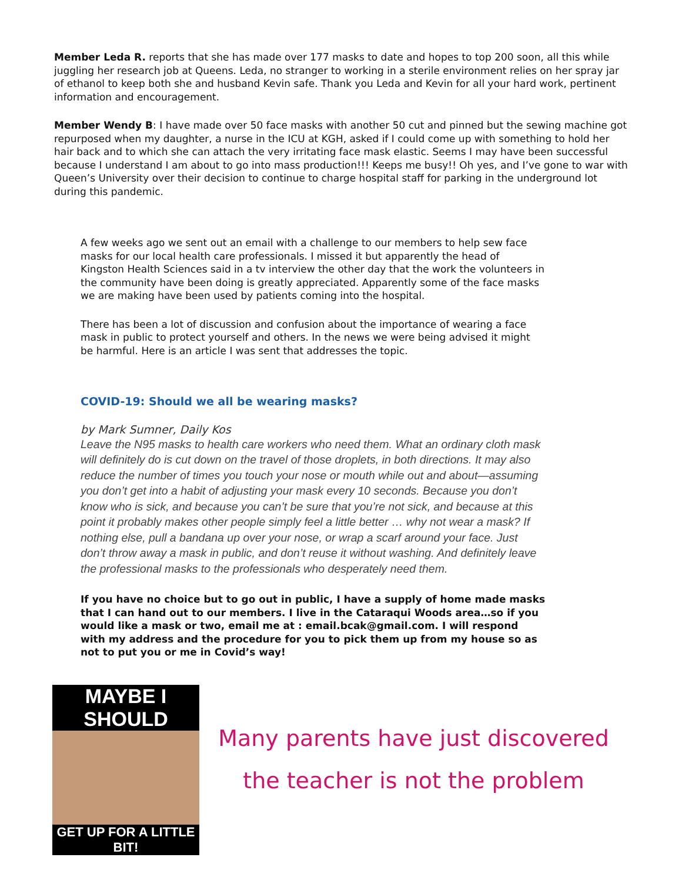Member Leda R. reports that she has made over 177 masks to date and hopes to top 200 soon, all this while juggling her research job at Queens. Leda, no stranger to working in a sterile environment relies on her spray jar of ethanol to keep both she and husband Kevin safe. Thank you Leda and Kevin for all your hard work, pertinent information and encouragement.
Member Wendy B: I have made over 50 face masks with another 50 cut and pinned but the sewing machine got repurposed when my daughter, a nurse in the ICU at KGH, asked if I could come up with something to hold her hair back and to which she can attach the very irritating face mask elastic. Seems I may have been successful because I understand I am about to go into mass production!!! Keeps me busy!! Oh yes, and I’ve gone to war with Queen’s University over their decision to continue to charge hospital staff for parking in the underground lot during this pandemic.
A few weeks ago we sent out an email with a challenge to our members to help sew face masks for our local health care professionals. I missed it but apparently the head of Kingston Health Sciences said in a tv interview the other day that the work the volunteers in the community have been doing is greatly appreciated. Apparently some of the face masks we are making have been used by patients coming into the hospital.
There has been a lot of discussion and confusion about the importance of wearing a face mask in public to protect yourself and others. In the news we were being advised it might be harmful. Here is an article I was sent that addresses the topic.
COVID-19: Should we all be wearing masks?
by Mark Sumner, Daily Kos
Leave the N95 masks to health care workers who need them. What an ordinary cloth mask will definitely do is cut down on the travel of those droplets, in both directions. It may also reduce the number of times you touch your nose or mouth while out and about—assuming you don’t get into a habit of adjusting your mask every 10 seconds. Because you don’t know who is sick, and because you can’t be sure that you’re not sick, and because at this point it probably makes other people simply feel a little better … why not wear a mask? If nothing else, pull a bandana up over your nose, or wrap a scarf around your face. Just don’t throw away a mask in public, and don’t reuse it without washing. And definitely leave the professional masks to the professionals who desperately need them.
If you have no choice but to go out in public, I have a supply of home made masks that I can hand out to our members. I live in the Cataraqui Woods area…so if you would like a mask or two, email me at : email.bcak@gmail.com. I will respond with my address and the procedure for you to pick them up from my house so as not to put you or me in Covid’s way!
MAYBE I SHOULD
GET UP FOR A LITTLE BIT!
Many parents have just discovered
the teacher is not the problem